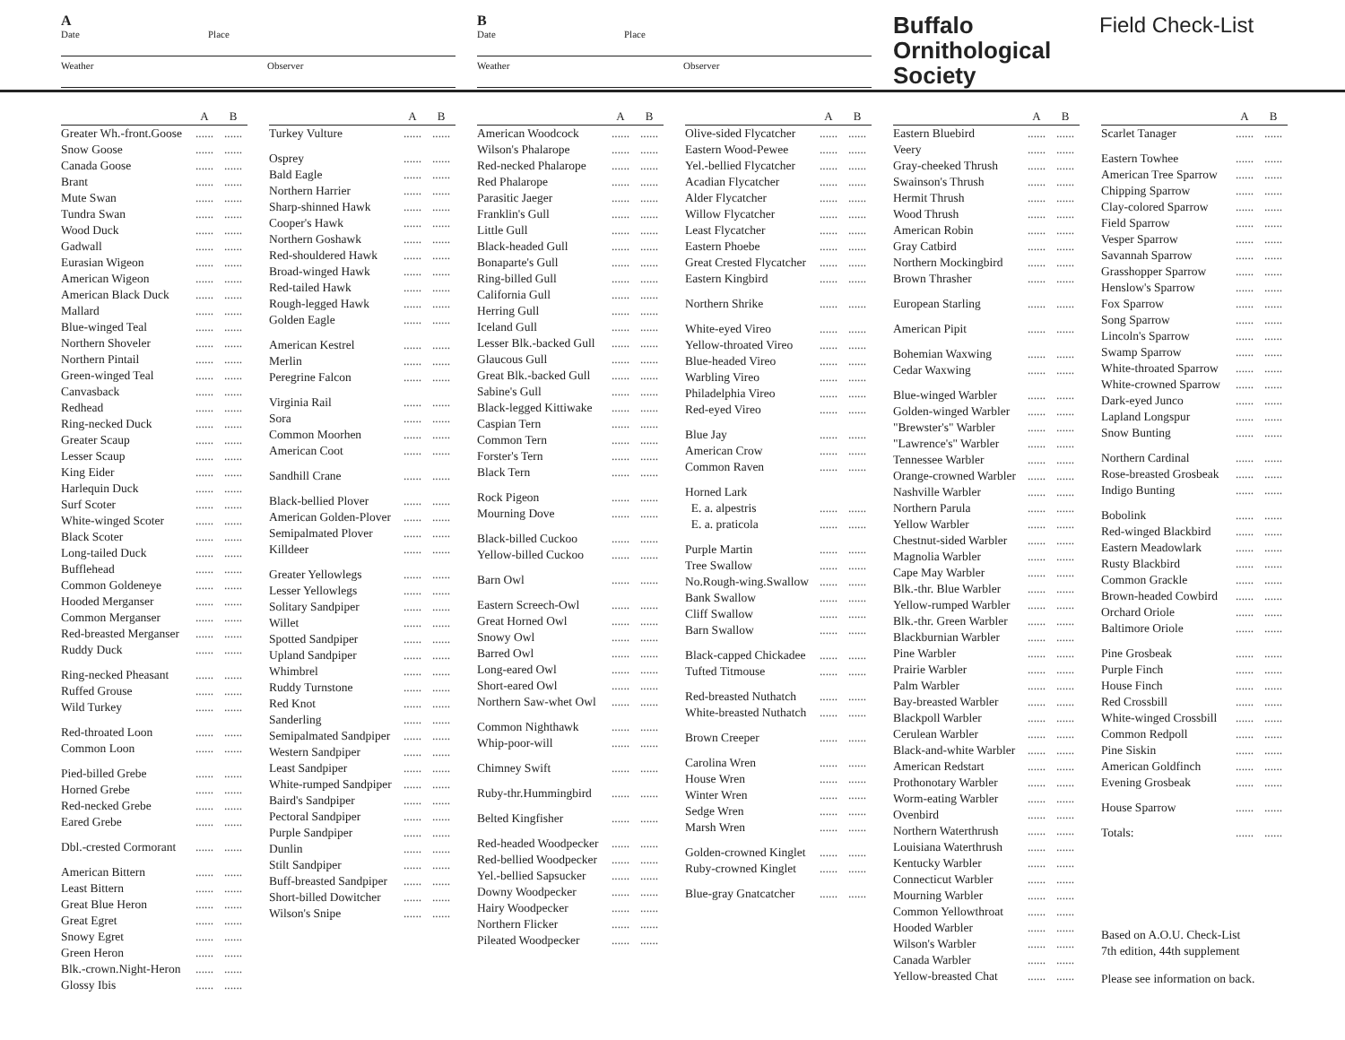A
Date Place
Weather Observer
B
Date Place
Weather Observer
Buffalo Ornithological Society
Field Check-List
| | A | B |
| --- | --- | --- |
| Greater Wh.-front.Goose | ...... | ...... |
| Snow Goose | ...... | ...... |
| Canada Goose | ...... | ...... |
| Brant | ...... | ...... |
| Mute Swan | ...... | ...... |
| Tundra Swan | ...... | ...... |
| Wood Duck | ...... | ...... |
| Gadwall | ...... | ...... |
| Eurasian Wigeon | ...... | ...... |
| American Wigeon | ...... | ...... |
| American Black Duck | ...... | ...... |
| Mallard | ...... | ...... |
| Blue-winged Teal | ...... | ...... |
| Northern Shoveler | ...... | ...... |
| Northern Pintail | ...... | ...... |
| Green-winged Teal | ...... | ...... |
| Canvasback | ...... | ...... |
| Redhead | ...... | ...... |
| Ring-necked Duck | ...... | ...... |
| Greater Scaup | ...... | ...... |
| Lesser Scaup | ...... | ...... |
| King Eider | ...... | ...... |
| Harlequin Duck | ...... | ...... |
| Surf Scoter | ...... | ...... |
| White-winged Scoter | ...... | ...... |
| Black Scoter | ...... | ...... |
| Long-tailed Duck | ...... | ...... |
| Bufflehead | ...... | ...... |
| Common Goldeneye | ...... | ...... |
| Hooded Merganser | ...... | ...... |
| Common Merganser | ...... | ...... |
| Red-breasted Merganser | ...... | ...... |
| Ruddy Duck | ...... | ...... |
| Ring-necked Pheasant | ...... | ...... |
| Ruffed Grouse | ...... | ...... |
| Wild Turkey | ...... | ...... |
| Red-throated Loon | ...... | ...... |
| Common Loon | ...... | ...... |
| Pied-billed Grebe | ...... | ...... |
| Horned Grebe | ...... | ...... |
| Red-necked Grebe | ...... | ...... |
| Eared Grebe | ...... | ...... |
| Dbl.-crested Cormorant | ...... | ...... |
| American Bittern | ...... | ...... |
| Least Bittern | ...... | ...... |
| Great Blue Heron | ...... | ...... |
| Great Egret | ...... | ...... |
| Snowy Egret | ...... | ...... |
| Green Heron | ...... | ...... |
| Blk.-crown.Night-Heron | ...... | ...... |
| Glossy Ibis | ...... | ...... |
| | A | B |
| --- | --- | --- |
| Turkey Vulture | ...... | ...... |
| Osprey | ...... | ...... |
| Bald Eagle | ...... | ...... |
| Northern Harrier | ...... | ...... |
| Sharp-shinned Hawk | ...... | ...... |
| Cooper's Hawk | ...... | ...... |
| Northern Goshawk | ...... | ...... |
| Red-shouldered Hawk | ...... | ...... |
| Broad-winged Hawk | ...... | ...... |
| Red-tailed Hawk | ...... | ...... |
| Rough-legged Hawk | ...... | ...... |
| Golden Eagle | ...... | ...... |
| American Kestrel | ...... | ...... |
| Merlin | ...... | ...... |
| Peregrine Falcon | ...... | ...... |
| Virginia Rail | ...... | ...... |
| Sora | ...... | ...... |
| Common Moorhen | ...... | ...... |
| American Coot | ...... | ...... |
| Sandhill Crane | ...... | ...... |
| Black-bellied Plover | ...... | ...... |
| American Golden-Plover | ...... | ...... |
| Semipalmated Plover | ...... | ...... |
| Killdeer | ...... | ...... |
| Greater Yellowlegs | ...... | ...... |
| Lesser Yellowlegs | ...... | ...... |
| Solitary Sandpiper | ...... | ...... |
| Willet | ...... | ...... |
| Spotted Sandpiper | ...... | ...... |
| Upland Sandpiper | ...... | ...... |
| Whimbrel | ...... | ...... |
| Ruddy Turnstone | ...... | ...... |
| Red Knot | ...... | ...... |
| Sanderling | ...... | ...... |
| Semipalmated Sandpiper | ...... | ...... |
| Western Sandpiper | ...... | ...... |
| Least Sandpiper | ...... | ...... |
| White-rumped Sandpiper | ...... | ...... |
| Baird's Sandpiper | ...... | ...... |
| Pectoral Sandpiper | ...... | ...... |
| Purple Sandpiper | ...... | ...... |
| Dunlin | ...... | ...... |
| Stilt Sandpiper | ...... | ...... |
| Buff-breasted Sandpiper | ...... | ...... |
| Short-billed Dowitcher | ...... | ...... |
| Wilson's Snipe | ...... | ...... |
| | A | B |
| --- | --- | --- |
| American Woodcock | ...... | ...... |
| Wilson's Phalarope | ...... | ...... |
| Red-necked Phalarope | ...... | ...... |
| Red Phalarope | ...... | ...... |
| Parasitic Jaeger | ...... | ...... |
| Franklin's Gull | ...... | ...... |
| Little Gull | ...... | ...... |
| Black-headed Gull | ...... | ...... |
| Bonaparte's Gull | ...... | ...... |
| Ring-billed Gull | ...... | ...... |
| California Gull | ...... | ...... |
| Herring Gull | ...... | ...... |
| Iceland Gull | ...... | ...... |
| Lesser Blk.-backed Gull | ...... | ...... |
| Glaucous Gull | ...... | ...... |
| Great Blk.-backed Gull | ...... | ...... |
| Sabine's Gull | ...... | ...... |
| Black-legged Kittiwake | ...... | ...... |
| Caspian Tern | ...... | ...... |
| Common Tern | ...... | ...... |
| Forster's Tern | ...... | ...... |
| Black Tern | ...... | ...... |
| Rock Pigeon | ...... | ...... |
| Mourning Dove | ...... | ...... |
| Black-billed Cuckoo | ...... | ...... |
| Yellow-billed Cuckoo | ...... | ...... |
| Barn Owl | ...... | ...... |
| Eastern Screech-Owl | ...... | ...... |
| Great Horned Owl | ...... | ...... |
| Snowy Owl | ...... | ...... |
| Barred Owl | ...... | ...... |
| Long-eared Owl | ...... | ...... |
| Short-eared Owl | ...... | ...... |
| Northern Saw-whet Owl | ...... | ...... |
| Common Nighthawk | ...... | ...... |
| Whip-poor-will | ...... | ...... |
| Chimney Swift | ...... | ...... |
| Ruby-thr.Hummingbird | ...... | ...... |
| Belted Kingfisher | ...... | ...... |
| Red-headed Woodpecker | ...... | ...... |
| Red-bellied Woodpecker | ...... | ...... |
| Yel.-bellied Sapsucker | ...... | ...... |
| Downy Woodpecker | ...... | ...... |
| Hairy Woodpecker | ...... | ...... |
| Northern Flicker | ...... | ...... |
| Pileated Woodpecker | ...... | ...... |
| | A | B |
| --- | --- | --- |
| Olive-sided Flycatcher | ...... | ...... |
| Eastern Wood-Pewee | ...... | ...... |
| Yel.-bellied Flycatcher | ...... | ...... |
| Acadian Flycatcher | ...... | ...... |
| Alder Flycatcher | ...... | ...... |
| Willow Flycatcher | ...... | ...... |
| Least Flycatcher | ...... | ...... |
| Eastern Phoebe | ...... | ...... |
| Great Crested Flycatcher | ...... | ...... |
| Eastern Kingbird | ...... | ...... |
| Northern Shrike | ...... | ...... |
| White-eyed Vireo | ...... | ...... |
| Yellow-throated Vireo | ...... | ...... |
| Blue-headed Vireo | ...... | ...... |
| Warbling Vireo | ...... | ...... |
| Philadelphia Vireo | ...... | ...... |
| Red-eyed Vireo | ...... | ...... |
| Blue Jay | ...... | ...... |
| American Crow | ...... | ...... |
| Common Raven | ...... | ...... |
| Horned Lark | | |
| E. a. alpestris | ...... | ...... |
| E. a. praticola | ...... | ...... |
| Purple Martin | ...... | ...... |
| Tree Swallow | ...... | ...... |
| No.Rough-wing.Swallow | ...... | ...... |
| Bank Swallow | ...... | ...... |
| Cliff Swallow | ...... | ...... |
| Barn Swallow | ...... | ...... |
| Black-capped Chickadee | ...... | ...... |
| Tufted Titmouse | ...... | ...... |
| Red-breasted Nuthatch | ...... | ...... |
| White-breasted Nuthatch | ...... | ...... |
| Brown Creeper | ...... | ...... |
| Carolina Wren | ...... | ...... |
| House Wren | ...... | ...... |
| Winter Wren | ...... | ...... |
| Sedge Wren | ...... | ...... |
| Marsh Wren | ...... | ...... |
| Golden-crowned Kinglet | ...... | ...... |
| Ruby-crowned Kinglet | ...... | ...... |
| Blue-gray Gnatcatcher | ...... | ...... |
| | A | B |
| --- | --- | --- |
| Eastern Bluebird | ...... | ...... |
| Veery | ...... | ...... |
| Gray-cheeked Thrush | ...... | ...... |
| Swainson's Thrush | ...... | ...... |
| Hermit Thrush | ...... | ...... |
| Wood Thrush | ...... | ...... |
| American Robin | ...... | ...... |
| Gray Catbird | ...... | ...... |
| Northern Mockingbird | ...... | ...... |
| Brown Thrasher | ...... | ...... |
| European Starling | ...... | ...... |
| American Pipit | ...... | ...... |
| Bohemian Waxwing | ...... | ...... |
| Cedar Waxwing | ...... | ...... |
| Blue-winged Warbler | ...... | ...... |
| Golden-winged Warbler | ...... | ...... |
| "Brewster's" Warbler | ...... | ...... |
| "Lawrence's" Warbler | ...... | ...... |
| Tennessee Warbler | ...... | ...... |
| Orange-crowned Warbler | ...... | ...... |
| Nashville Warbler | ...... | ...... |
| Northern Parula | ...... | ...... |
| Yellow Warbler | ...... | ...... |
| Chestnut-sided Warbler | ...... | ...... |
| Magnolia Warbler | ...... | ...... |
| Cape May Warbler | ...... | ...... |
| Blk.-thr. Blue Warbler | ...... | ...... |
| Yellow-rumped Warbler | ...... | ...... |
| Blk.-thr. Green Warbler | ...... | ...... |
| Blackburnian Warbler | ...... | ...... |
| Pine Warbler | ...... | ...... |
| Prairie Warbler | ...... | ...... |
| Palm Warbler | ...... | ...... |
| Bay-breasted Warbler | ...... | ...... |
| Blackpoll Warbler | ...... | ...... |
| Cerulean Warbler | ...... | ...... |
| Black-and-white Warbler | ...... | ...... |
| American Redstart | ...... | ...... |
| Prothonotary Warbler | ...... | ...... |
| Worm-eating Warbler | ...... | ...... |
| Ovenbird | ...... | ...... |
| Northern Waterthrush | ...... | ...... |
| Louisiana Waterthrush | ...... | ...... |
| Kentucky Warbler | ...... | ...... |
| Connecticut Warbler | ...... | ...... |
| Mourning Warbler | ...... | ...... |
| Common Yellowthroat | ...... | ...... |
| Hooded Warbler | ...... | ...... |
| Wilson's Warbler | ...... | ...... |
| Canada Warbler | ...... | ...... |
| Yellow-breasted Chat | ...... | ...... |
| | A | B |
| --- | --- | --- |
| Scarlet Tanager | ...... | ...... |
| Eastern Towhee | ...... | ...... |
| American Tree Sparrow | ...... | ...... |
| Chipping Sparrow | ...... | ...... |
| Clay-colored Sparrow | ...... | ...... |
| Field Sparrow | ...... | ...... |
| Vesper Sparrow | ...... | ...... |
| Savannah Sparrow | ...... | ...... |
| Grasshopper Sparrow | ...... | ...... |
| Henslow's Sparrow | ...... | ...... |
| Fox Sparrow | ...... | ...... |
| Song Sparrow | ...... | ...... |
| Lincoln's Sparrow | ...... | ...... |
| Swamp Sparrow | ...... | ...... |
| White-throated Sparrow | ...... | ...... |
| White-crowned Sparrow | ...... | ...... |
| Dark-eyed Junco | ...... | ...... |
| Lapland Longspur | ...... | ...... |
| Snow Bunting | ...... | ...... |
| Northern Cardinal | ...... | ...... |
| Rose-breasted Grosbeak | ...... | ...... |
| Indigo Bunting | ...... | ...... |
| Bobolink | ...... | ...... |
| Red-winged Blackbird | ...... | ...... |
| Eastern Meadowlark | ...... | ...... |
| Rusty Blackbird | ...... | ...... |
| Common Grackle | ...... | ...... |
| Brown-headed Cowbird | ...... | ...... |
| Orchard Oriole | ...... | ...... |
| Baltimore Oriole | ...... | ...... |
| Pine Grosbeak | ...... | ...... |
| Purple Finch | ...... | ...... |
| House Finch | ...... | ...... |
| Red Crossbill | ...... | ...... |
| White-winged Crossbill | ...... | ...... |
| Common Redpoll | ...... | ...... |
| Pine Siskin | ...... | ...... |
| American Goldfinch | ...... | ...... |
| Evening Grosbeak | ...... | ...... |
| House Sparrow | ...... | ...... |
| Totals: | ...... | ...... |
Based on A.O.U. Check-List
7th edition, 44th supplement
Please see information on back.